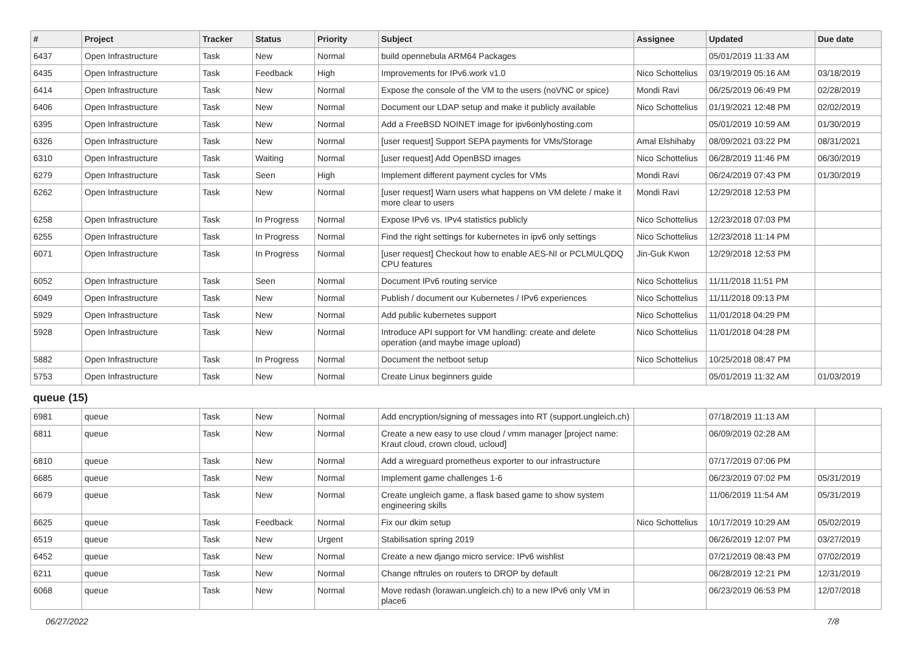| # | Project | Tracker | Status | Priority | Subject | Assignee | Updated | Due date |
| --- | --- | --- | --- | --- | --- | --- | --- | --- |
| 6437 | Open Infrastructure | Task | New | Normal | build opennebula ARM64 Packages | | 05/01/2019 11:33 AM | |
| 6435 | Open Infrastructure | Task | Feedback | High | Improvements for IPv6.work v1.0 | Nico Schottelius | 03/19/2019 05:16 AM | 03/18/2019 |
| 6414 | Open Infrastructure | Task | New | Normal | Expose the console of the VM to the users (noVNC or spice) | Mondi Ravi | 06/25/2019 06:49 PM | 02/28/2019 |
| 6406 | Open Infrastructure | Task | New | Normal | Document our LDAP setup and make it publicly available | Nico Schottelius | 01/19/2021 12:48 PM | 02/02/2019 |
| 6395 | Open Infrastructure | Task | New | Normal | Add a FreeBSD NOINET image for ipv6onlyhosting.com | | 05/01/2019 10:59 AM | 01/30/2019 |
| 6326 | Open Infrastructure | Task | New | Normal | [user request] Support SEPA payments for VMs/Storage | Amal Elshihaby | 08/09/2021 03:22 PM | 08/31/2021 |
| 6310 | Open Infrastructure | Task | Waiting | Normal | [user request] Add OpenBSD images | Nico Schottelius | 06/28/2019 11:46 PM | 06/30/2019 |
| 6279 | Open Infrastructure | Task | Seen | High | Implement different payment cycles for VMs | Mondi Ravi | 06/24/2019 07:43 PM | 01/30/2019 |
| 6262 | Open Infrastructure | Task | New | Normal | [user request] Warn users what happens on VM delete / make it more clear to users | Mondi Ravi | 12/29/2018 12:53 PM | |
| 6258 | Open Infrastructure | Task | In Progress | Normal | Expose IPv6 vs. IPv4 statistics publicly | Nico Schottelius | 12/23/2018 07:03 PM | |
| 6255 | Open Infrastructure | Task | In Progress | Normal | Find the right settings for kubernetes in ipv6 only settings | Nico Schottelius | 12/23/2018 11:14 PM | |
| 6071 | Open Infrastructure | Task | In Progress | Normal | [user request] Checkout how to enable AES-NI or PCLMULQDQ CPU features | Jin-Guk Kwon | 12/29/2018 12:53 PM | |
| 6052 | Open Infrastructure | Task | Seen | Normal | Document IPv6 routing service | Nico Schottelius | 11/11/2018 11:51 PM | |
| 6049 | Open Infrastructure | Task | New | Normal | Publish / document our Kubernetes / IPv6 experiences | Nico Schottelius | 11/11/2018 09:13 PM | |
| 5929 | Open Infrastructure | Task | New | Normal | Add public kubernetes support | Nico Schottelius | 11/01/2018 04:29 PM | |
| 5928 | Open Infrastructure | Task | New | Normal | Introduce API support for VM handling: create and delete operation (and maybe image upload) | Nico Schottelius | 11/01/2018 04:28 PM | |
| 5882 | Open Infrastructure | Task | In Progress | Normal | Document the netboot setup | Nico Schottelius | 10/25/2018 08:47 PM | |
| 5753 | Open Infrastructure | Task | New | Normal | Create Linux beginners guide | | 05/01/2019 11:32 AM | 01/03/2019 |
| queue (15) | | | | | | | | |
| 6981 | queue | Task | New | Normal | Add encryption/signing of messages into RT (support.ungleich.ch) | | 07/18/2019 11:13 AM | |
| 6811 | queue | Task | New | Normal | Create a new easy to use cloud / vmm manager [project name: Kraut cloud, crown cloud, ucloud] | | 06/09/2019 02:28 AM | |
| 6810 | queue | Task | New | Normal | Add a wireguard prometheus exporter to our infrastructure | | 07/17/2019 07:06 PM | |
| 6685 | queue | Task | New | Normal | Implement game challenges 1-6 | | 06/23/2019 07:02 PM | 05/31/2019 |
| 6679 | queue | Task | New | Normal | Create ungleich game, a flask based game to show system engineering skills | | 11/06/2019 11:54 AM | 05/31/2019 |
| 6625 | queue | Task | Feedback | Normal | Fix our dkim setup | Nico Schottelius | 10/17/2019 10:29 AM | 05/02/2019 |
| 6519 | queue | Task | New | Urgent | Stabilisation spring 2019 | | 06/26/2019 12:07 PM | 03/27/2019 |
| 6452 | queue | Task | New | Normal | Create a new django micro service: IPv6 wishlist | | 07/21/2019 08:43 PM | 07/02/2019 |
| 6211 | queue | Task | New | Normal | Change nftrules on routers to DROP by default | | 06/28/2019 12:21 PM | 12/31/2019 |
| 6068 | queue | Task | New | Normal | Move redash (lorawan.ungleich.ch) to a new IPv6 only VM in place6 | | 06/23/2019 06:53 PM | 12/07/2018 |
06/27/2022 7/8